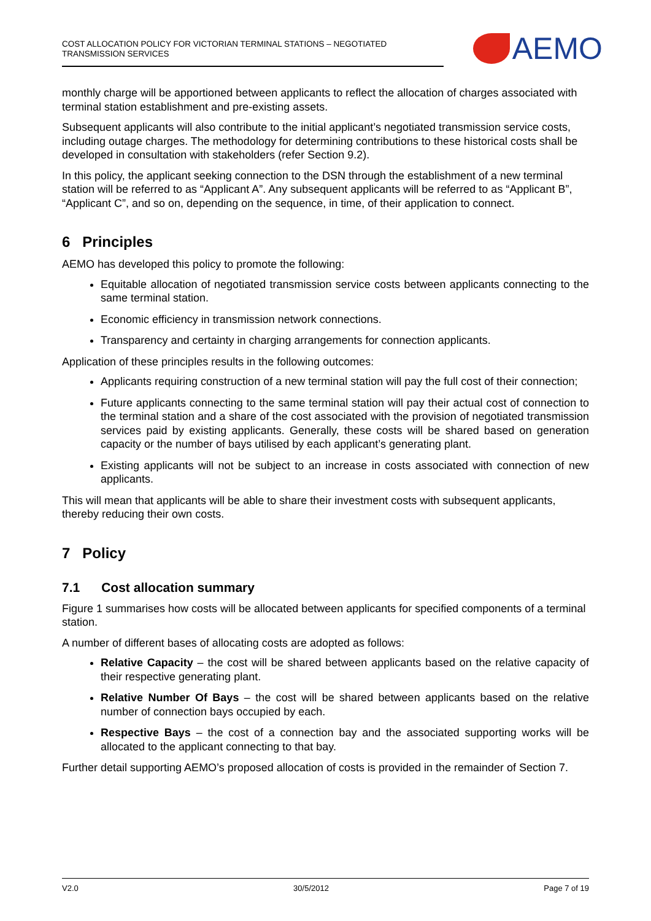COST ALLOCATION POLICY FOR VICTORIAN TERMINAL STATIONS – NEGOTIATED TRANSMISSION SERVICES
AEMO
monthly charge will be apportioned between applicants to reflect the allocation of charges associated with terminal station establishment and pre-existing assets.
Subsequent applicants will also contribute to the initial applicant’s negotiated transmission service costs, including outage charges. The methodology for determining contributions to these historical costs shall be developed in consultation with stakeholders (refer Section 9.2).
In this policy, the applicant seeking connection to the DSN through the establishment of a new terminal station will be referred to as “Applicant A”. Any subsequent applicants will be referred to as “Applicant B”, “Applicant C”, and so on, depending on the sequence, in time, of their application to connect.
6 Principles
AEMO has developed this policy to promote the following:
Equitable allocation of negotiated transmission service costs between applicants connecting to the same terminal station.
Economic efficiency in transmission network connections.
Transparency and certainty in charging arrangements for connection applicants.
Application of these principles results in the following outcomes:
Applicants requiring construction of a new terminal station will pay the full cost of their connection;
Future applicants connecting to the same terminal station will pay their actual cost of connection to the terminal station and a share of the cost associated with the provision of negotiated transmission services paid by existing applicants. Generally, these costs will be shared based on generation capacity or the number of bays utilised by each applicant’s generating plant.
Existing applicants will not be subject to an increase in costs associated with connection of new applicants.
This will mean that applicants will be able to share their investment costs with subsequent applicants, thereby reducing their own costs.
7 Policy
7.1 Cost allocation summary
Figure 1 summarises how costs will be allocated between applicants for specified components of a terminal station.
A number of different bases of allocating costs are adopted as follows:
Relative Capacity – the cost will be shared between applicants based on the relative capacity of their respective generating plant.
Relative Number Of Bays – the cost will be shared between applicants based on the relative number of connection bays occupied by each.
Respective Bays – the cost of a connection bay and the associated supporting works will be allocated to the applicant connecting to that bay.
Further detail supporting AEMO’s proposed allocation of costs is provided in the remainder of Section 7.
V2.0 30/5/2012 Page 7 of 19